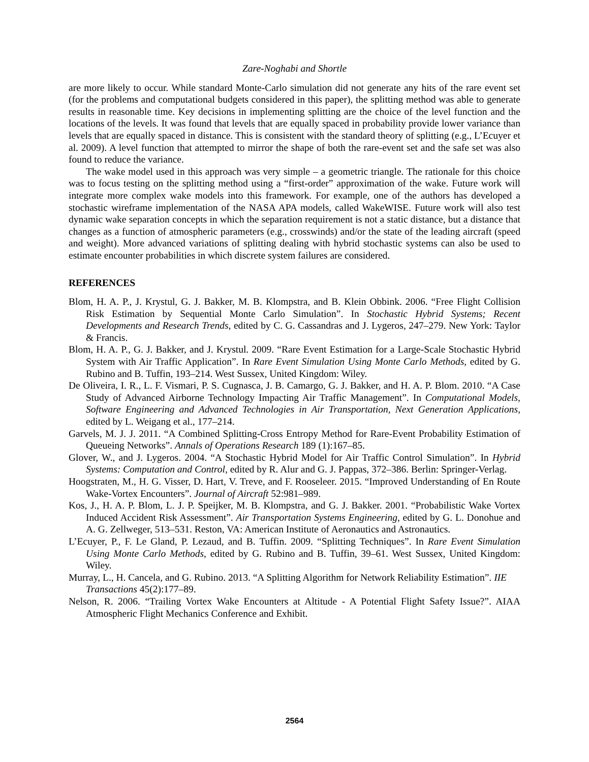Zare-Noghabi and Shortle
are more likely to occur. While standard Monte-Carlo simulation did not generate any hits of the rare event set (for the problems and computational budgets considered in this paper), the splitting method was able to generate results in reasonable time. Key decisions in implementing splitting are the choice of the level function and the locations of the levels. It was found that levels that are equally spaced in probability provide lower variance than levels that are equally spaced in distance. This is consistent with the standard theory of splitting (e.g., L’Ecuyer et al. 2009). A level function that attempted to mirror the shape of both the rare-event set and the safe set was also found to reduce the variance.
The wake model used in this approach was very simple – a geometric triangle. The rationale for this choice was to focus testing on the splitting method using a “first-order” approximation of the wake. Future work will integrate more complex wake models into this framework. For example, one of the authors has developed a stochastic wireframe implementation of the NASA APA models, called WakeWISE. Future work will also test dynamic wake separation concepts in which the separation requirement is not a static distance, but a distance that changes as a function of atmospheric parameters (e.g., crosswinds) and/or the state of the leading aircraft (speed and weight). More advanced variations of splitting dealing with hybrid stochastic systems can also be used to estimate encounter probabilities in which discrete system failures are considered.
REFERENCES
Blom, H. A. P., J. Krystul, G. J. Bakker, M. B. Klompstra, and B. Klein Obbink. 2006. “Free Flight Collision Risk Estimation by Sequential Monte Carlo Simulation”. In Stochastic Hybrid Systems; Recent Developments and Research Trends, edited by C. G. Cassandras and J. Lygeros, 247–279. New York: Taylor & Francis.
Blom, H. A. P., G. J. Bakker, and J. Krystul. 2009. “Rare Event Estimation for a Large-Scale Stochastic Hybrid System with Air Traffic Application”. In Rare Event Simulation Using Monte Carlo Methods, edited by G. Rubino and B. Tuffin, 193–214. West Sussex, United Kingdom: Wiley.
De Oliveira, I. R., L. F. Vismari, P. S. Cugnasca, J. B. Camargo, G. J. Bakker, and H. A. P. Blom. 2010. “A Case Study of Advanced Airborne Technology Impacting Air Traffic Management”. In Computational Models, Software Engineering and Advanced Technologies in Air Transportation, Next Generation Applications, edited by L. Weigang et al., 177–214.
Garvels, M. J. J. 2011. “A Combined Splitting-Cross Entropy Method for Rare-Event Probability Estimation of Queueing Networks”. Annals of Operations Research 189 (1):167–85.
Glover, W., and J. Lygeros. 2004. “A Stochastic Hybrid Model for Air Traffic Control Simulation”. In Hybrid Systems: Computation and Control, edited by R. Alur and G. J. Pappas, 372–386. Berlin: Springer-Verlag.
Hoogstraten, M., H. G. Visser, D. Hart, V. Treve, and F. Rooseleer. 2015. “Improved Understanding of En Route Wake-Vortex Encounters”. Journal of Aircraft 52:981–989.
Kos, J., H. A. P. Blom, L. J. P. Speijker, M. B. Klompstra, and G. J. Bakker. 2001. “Probabilistic Wake Vortex Induced Accident Risk Assessment”. Air Transportation Systems Engineering, edited by G. L. Donohue and A. G. Zellweger, 513–531. Reston, VA: American Institute of Aeronautics and Astronautics.
L’Ecuyer, P., F. Le Gland, P. Lezaud, and B. Tuffin. 2009. “Splitting Techniques”. In Rare Event Simulation Using Monte Carlo Methods, edited by G. Rubino and B. Tuffin, 39–61. West Sussex, United Kingdom: Wiley.
Murray, L., H. Cancela, and G. Rubino. 2013. “A Splitting Algorithm for Network Reliability Estimation”. IIE Transactions 45(2):177–89.
Nelson, R. 2006. “Trailing Vortex Wake Encounters at Altitude - A Potential Flight Safety Issue?”. AIAA Atmospheric Flight Mechanics Conference and Exhibit.
2564